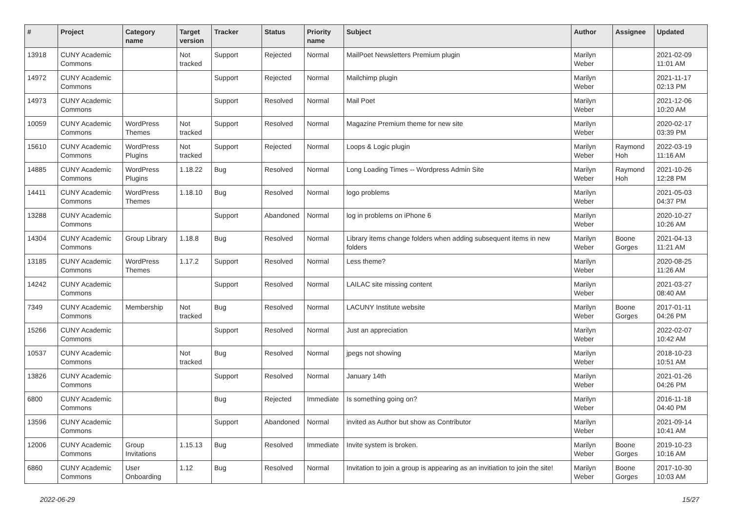| # | Project | Category name | Target version | Tracker | Status | Priority name | Subject | Author | Assignee | Updated |
| --- | --- | --- | --- | --- | --- | --- | --- | --- | --- | --- |
| 13918 | CUNY Academic Commons | | Not tracked | Support | Rejected | Normal | MailPoet Newsletters Premium plugin | Marilyn Weber | | 2021-02-09 11:01 AM |
| 14972 | CUNY Academic Commons | | | Support | Rejected | Normal | Mailchimp plugin | Marilyn Weber | | 2021-11-17 02:13 PM |
| 14973 | CUNY Academic Commons | | | Support | Resolved | Normal | Mail Poet | Marilyn Weber | | 2021-12-06 10:20 AM |
| 10059 | CUNY Academic Commons | WordPress Themes | Not tracked | Support | Resolved | Normal | Magazine Premium theme for new site | Marilyn Weber | | 2020-02-17 03:39 PM |
| 15610 | CUNY Academic Commons | WordPress Plugins | Not tracked | Support | Rejected | Normal | Loops & Logic plugin | Marilyn Weber | Raymond Hoh | 2022-03-19 11:16 AM |
| 14885 | CUNY Academic Commons | WordPress Plugins | 1.18.22 | Bug | Resolved | Normal | Long Loading Times -- Wordpress Admin Site | Marilyn Weber | Raymond Hoh | 2021-10-26 12:28 PM |
| 14411 | CUNY Academic Commons | WordPress Themes | 1.18.10 | Bug | Resolved | Normal | logo problems | Marilyn Weber | | 2021-05-03 04:37 PM |
| 13288 | CUNY Academic Commons | | | Support | Abandoned | Normal | log in problems on iPhone 6 | Marilyn Weber | | 2020-10-27 10:26 AM |
| 14304 | CUNY Academic Commons | Group Library | 1.18.8 | Bug | Resolved | Normal | Library items change folders when adding subsequent items in new folders | Marilyn Weber | Boone Gorges | 2021-04-13 11:21 AM |
| 13185 | CUNY Academic Commons | WordPress Themes | 1.17.2 | Support | Resolved | Normal | Less theme? | Marilyn Weber | | 2020-08-25 11:26 AM |
| 14242 | CUNY Academic Commons | | | Support | Resolved | Normal | LAILAC site missing content | Marilyn Weber | | 2021-03-27 08:40 AM |
| 7349 | CUNY Academic Commons | Membership | Not tracked | Bug | Resolved | Normal | LACUNY Institute website | Marilyn Weber | Boone Gorges | 2017-01-11 04:26 PM |
| 15266 | CUNY Academic Commons | | | Support | Resolved | Normal | Just an appreciation | Marilyn Weber | | 2022-02-07 10:42 AM |
| 10537 | CUNY Academic Commons | | Not tracked | Bug | Resolved | Normal | jpegs not showing | Marilyn Weber | | 2018-10-23 10:51 AM |
| 13826 | CUNY Academic Commons | | | Support | Resolved | Normal | January 14th | Marilyn Weber | | 2021-01-26 04:26 PM |
| 6800 | CUNY Academic Commons | | | Bug | Rejected | Immediate | Is something going on? | Marilyn Weber | | 2016-11-18 04:40 PM |
| 13596 | CUNY Academic Commons | | | Support | Abandoned | Normal | invited as Author but show as Contributor | Marilyn Weber | | 2021-09-14 10:41 AM |
| 12006 | CUNY Academic Commons | Group Invitations | 1.15.13 | Bug | Resolved | Immediate | Invite system is broken. | Marilyn Weber | Boone Gorges | 2019-10-23 10:16 AM |
| 6860 | CUNY Academic Commons | User Onboarding | 1.12 | Bug | Resolved | Normal | Invitation to join a group is appearing as an invitiation to join the site! | Marilyn Weber | Boone Gorges | 2017-10-30 10:03 AM |
2022-06-29 15/27